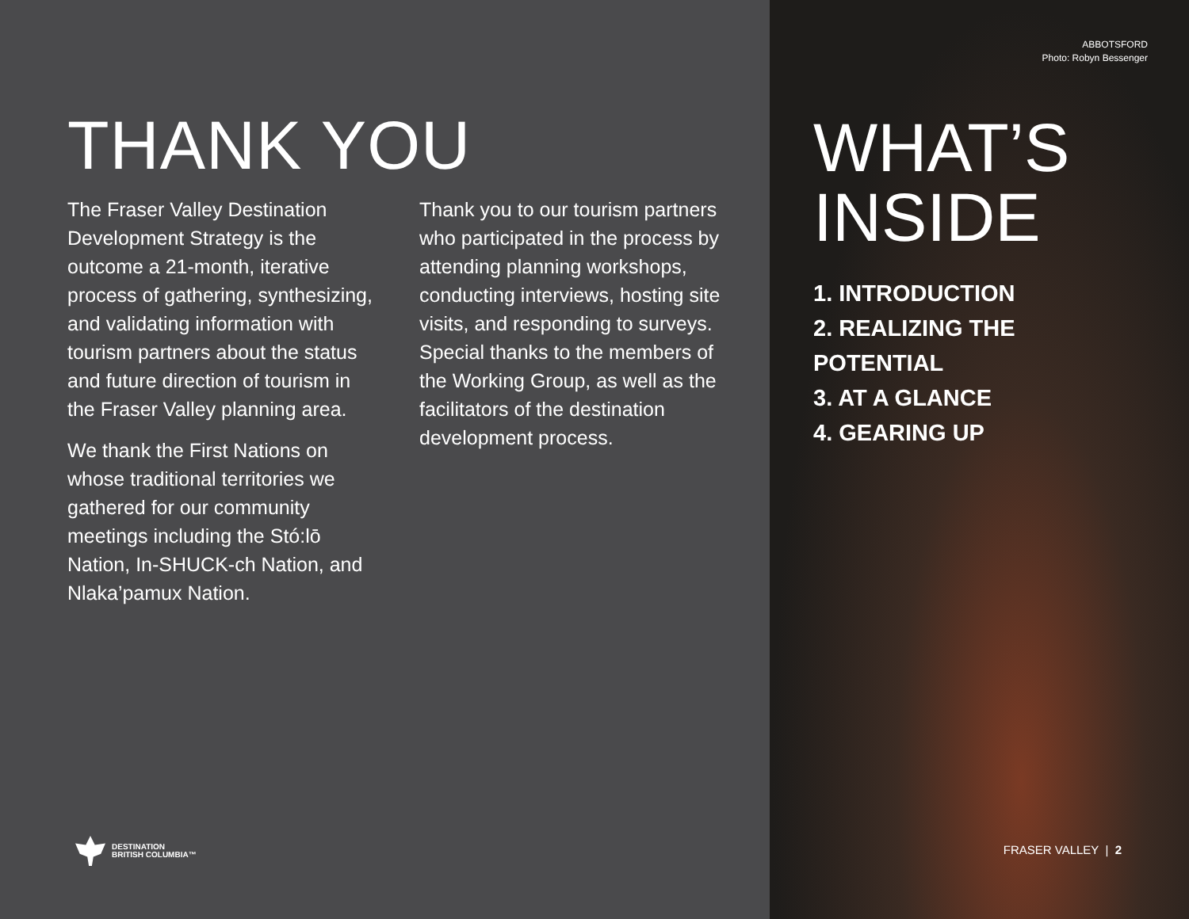THANK YOU
The Fraser Valley Destination Development Strategy is the outcome a 21-month, iterative process of gathering, synthesizing, and validating information with tourism partners about the status and future direction of tourism in the Fraser Valley planning area.
We thank the First Nations on whose traditional territories we gathered for our community meetings including the Stó:lō Nation, In-SHUCK-ch Nation, and Nlaka’pamux Nation.
Thank you to our tourism partners who participated in the process by attending planning workshops, conducting interviews, hosting site visits, and responding to surveys. Special thanks to the members of the Working Group, as well as the facilitators of the destination development process.
DESTINATION
BRITISH COLUMBIA™
ABBOTSFORD
Photo: Robyn Bessenger
WHAT’S
INSIDE
1. INTRODUCTION
2. REALIZING THE POTENTIAL
3. AT A GLANCE
4. GEARING UP
FRASER VALLEY | 2